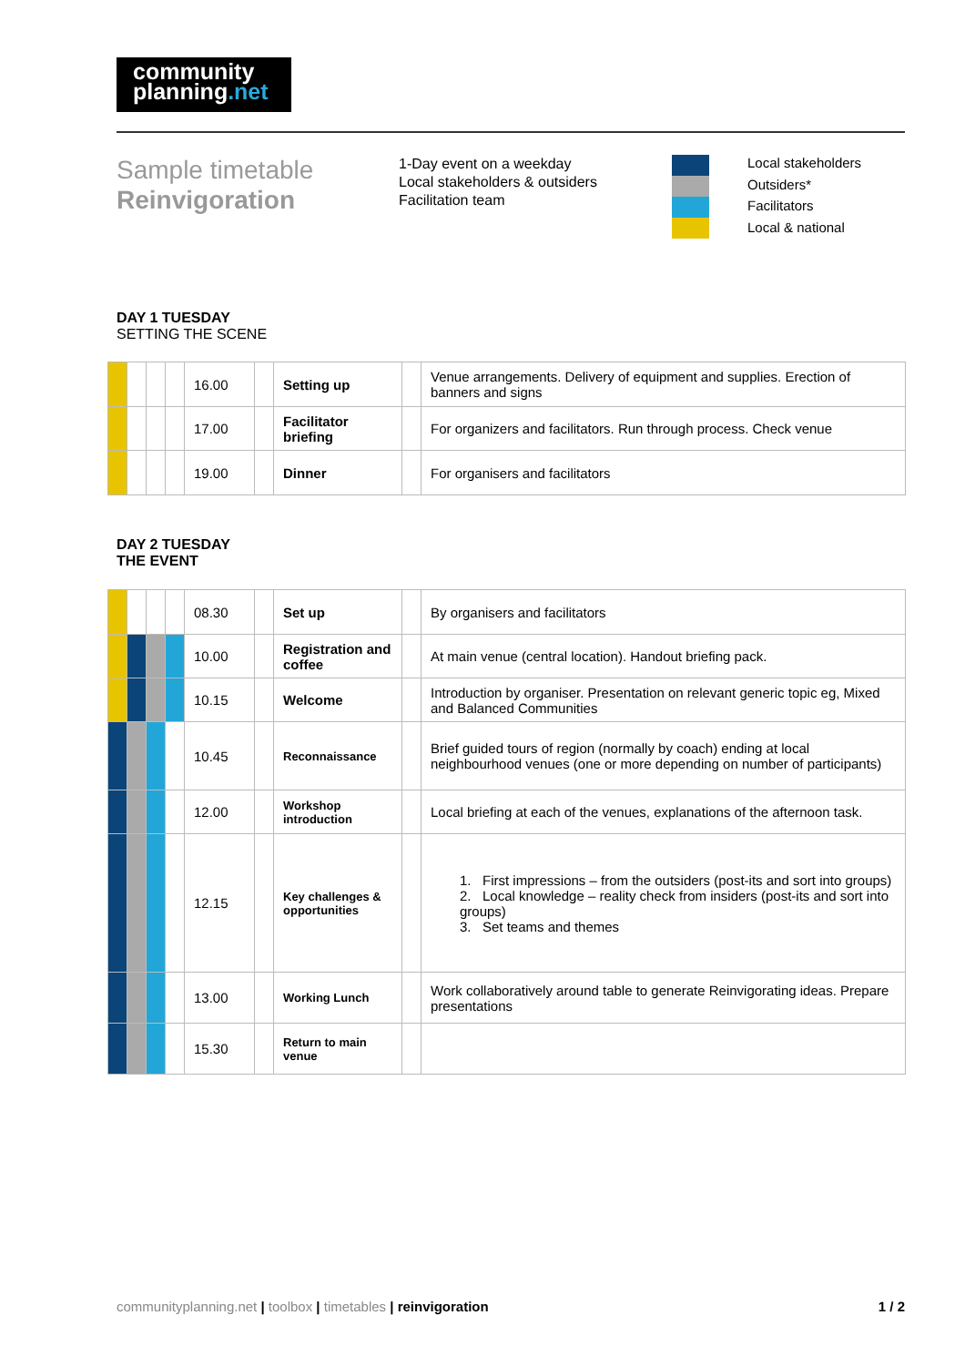community
planning.net
Sample timetable
Reinvigoration
1-Day event on a weekday
Local stakeholders & outsiders
Facilitation team
Local stakeholders
Outsiders*
Facilitators
Local & national
DAY 1 TUESDAY
SETTING THE SCENE
| | | | | 16.00 | | Setting up | | Venue arrangements. Delivery of equipment and supplies. Erection of banners and signs |
| | | | | 17.00 | | Facilitator briefing | | For organizers and facilitators. Run through process. Check venue |
| | | | | 19.00 | | Dinner | | For organisers and facilitators |
DAY 2 TUESDAY
THE EVENT
| | | | | 08.30 | | Set up | | By organisers and facilitators |
| | | | | 10.00 | | Registration and coffee | | At main venue (central location). Handout briefing pack. |
| | | | | 10.15 | | Welcome | | Introduction by organiser. Presentation on relevant generic topic eg, Mixed and Balanced Communities |
| | | | | 10.45 | | Reconnaissance | | Brief guided tours of region (normally by coach) ending at local neighbourhood venues (one or more depending on number of participants) |
| | | | | 12.00 | | Workshop introduction | | Local briefing at each of the venues, explanations of the afternoon task. |
| | | | | 12.15 | | Key challenges & opportunities | | 1. First impressions – from the outsiders (post-its and sort into groups) 2. Local knowledge – reality check from insiders (post-its and sort into groups) 3. Set teams and themes |
| | | | | 13.00 | | Working Lunch | | Work collaboratively around table to generate Reinvigorating ideas. Prepare presentations |
| | | | | 15.30 | | Return to main venue | | |
communityplanning.net | toolbox | timetables | reinvigoration
1 / 2